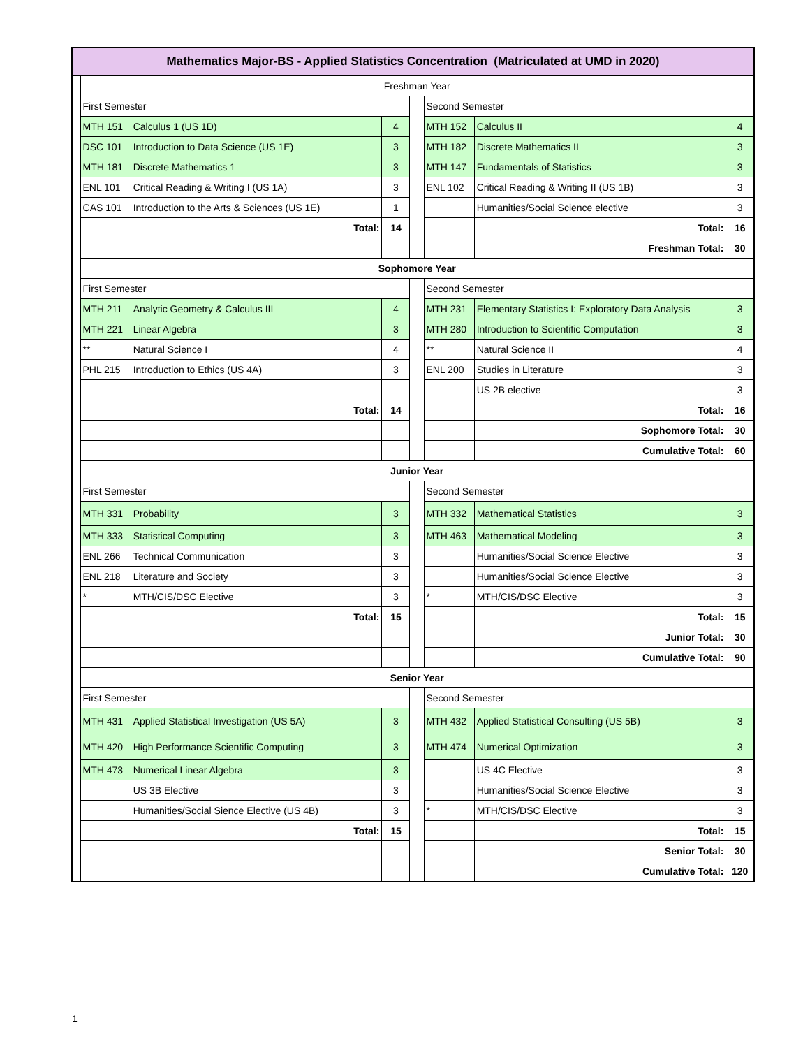| Mathematics Major-BS - Applied Statistics Concentration (Matriculated at UMD in 2020) | | | | | | | |
| | Freshman Year | | | | | | |
| | First Semester | | | | Second Semester | | |
| | MTH 151 | Calculus 1 (US 1D) | 4 | | MTH 152 | Calculus II | 4 |
| | DSC 101 | Introduction to Data Science (US 1E) | 3 | | MTH 182 | Discrete Mathematics II | 3 |
| | MTH 181 | Discrete Mathematics 1 | 3 | | MTH 147 | Fundamentals of Statistics | 3 |
| | ENL 101 | Critical Reading & Writing I (US 1A) | 3 | | ENL 102 | Critical Reading & Writing II (US 1B) | 3 |
| | CAS 101 | Introduction to the Arts & Sciences (US 1E) | 1 | | | Humanities/Social Science elective | 3 |
| | | Total: | 14 | | | Total: | 16 |
| | | | | | | Freshman Total: | 30 |
| | Sophomore Year | | | | | | |
| | First Semester | | | | Second Semester | | |
| | MTH 211 | Analytic Geometry & Calculus III | 4 | | MTH 231 | Elementary Statistics I: Exploratory Data Analysis | 3 |
| | MTH 221 | Linear Algebra | 3 | | MTH 280 | Introduction to Scientific Computation | 3 |
| | ** | Natural Science I | 4 | | ** | Natural Science II | 4 |
| | PHL 215 | Introduction to Ethics (US 4A) | 3 | | ENL 200 | Studies in Literature | 3 |
| | | | | | | US 2B elective | 3 |
| | | Total: | 14 | | | Total: | 16 |
| | | | | | | Sophomore Total: | 30 |
| | | | | | | Cumulative Total: | 60 |
| | Junior Year | | | | | | |
| | First Semester | | | | Second Semester | | |
| | MTH 331 | Probability | 3 | | MTH 332 | Mathematical Statistics | 3 |
| | MTH 333 | Statistical Computing | 3 | | MTH 463 | Mathematical Modeling | 3 |
| | ENL 266 | Technical Communication | 3 | | | Humanities/Social Science Elective | 3 |
| | ENL 218 | Literature and Society | 3 | | | Humanities/Social Science Elective | 3 |
| | * | MTH/CIS/DSC Elective | 3 | | * | MTH/CIS/DSC Elective | 3 |
| | | Total: | 15 | | | Total: | 15 |
| | | | | | | Junior Total: | 30 |
| | | | | | | Cumulative Total: | 90 |
| | Senior Year | | | | | | |
| | First Semester | | | | Second Semester | | |
| | MTH 431 | Applied Statistical Investigation (US 5A) | 3 | | MTH 432 | Applied Statistical Consulting (US 5B) | 3 |
| | MTH 420 | High Performance Scientific Computing | 3 | | MTH 474 | Numerical Optimization | 3 |
| | MTH 473 | Numerical Linear Algebra | 3 | | | US 4C Elective | 3 |
| | | US 3B Elective | 3 | | | Humanities/Social Science Elective | 3 |
| | | Humanities/Social Sience Elective (US 4B) | 3 | | * | MTH/CIS/DSC Elective | 3 |
| | | Total: | 15 | | | Total: | 15 |
| | | | | | | Senior Total: | 30 |
| | | | | | | Cumulative Total: | 120 |
1